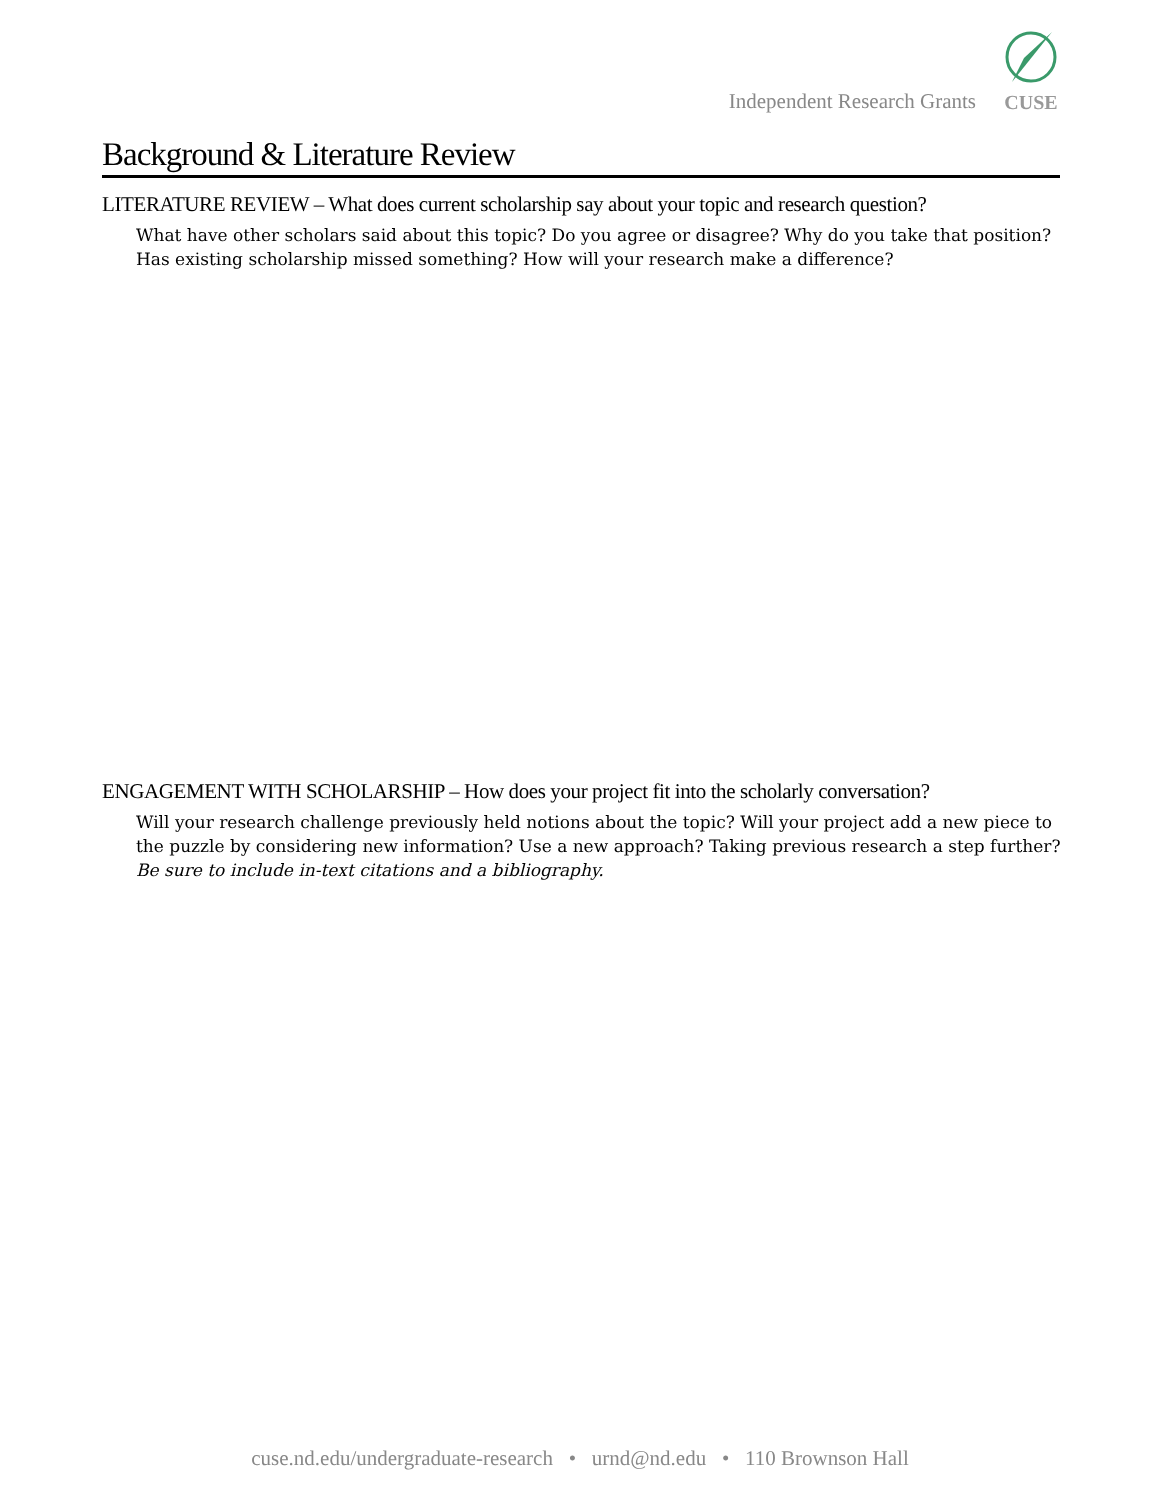Independent Research Grants
CUSE
Background & Literature Review
LITERATURE REVIEW – What does current scholarship say about your topic and research question?
What have other scholars said about this topic? Do you agree or disagree? Why do you take that position? Has existing scholarship missed something? How will your research make a difference?
ENGAGEMENT WITH SCHOLARSHIP – How does your project fit into the scholarly conversation?
Will your research challenge previously held notions about the topic? Will your project add a new piece to the puzzle by considering new information? Use a new approach? Taking previous research a step further? Be sure to include in-text citations and a bibliography.
cuse.nd.edu/undergraduate-research • urnd@nd.edu • 110 Brownson Hall